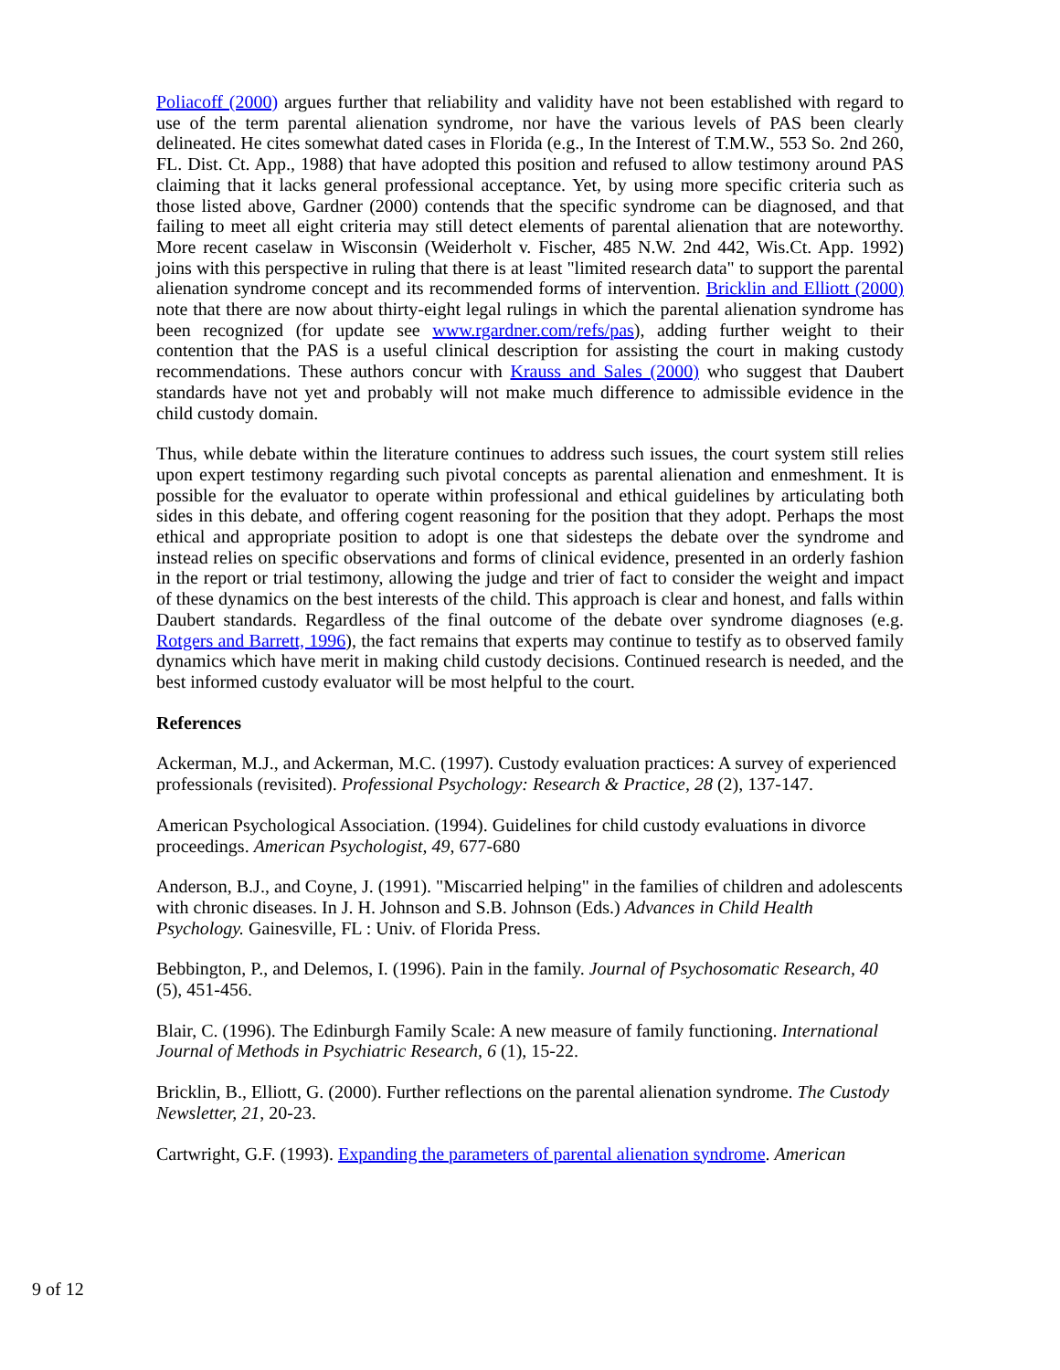Poliacoff (2000) argues further that reliability and validity have not been established with regard to use of the term parental alienation syndrome, nor have the various levels of PAS been clearly delineated. He cites somewhat dated cases in Florida (e.g., In the Interest of T.M.W., 553 So. 2nd 260, FL. Dist. Ct. App., 1988) that have adopted this position and refused to allow testimony around PAS claiming that it lacks general professional acceptance. Yet, by using more specific criteria such as those listed above, Gardner (2000) contends that the specific syndrome can be diagnosed, and that failing to meet all eight criteria may still detect elements of parental alienation that are noteworthy. More recent caselaw in Wisconsin (Weiderholt v. Fischer, 485 N.W. 2nd 442, Wis.Ct. App. 1992) joins with this perspective in ruling that there is at least "limited research data" to support the parental alienation syndrome concept and its recommended forms of intervention. Bricklin and Elliott (2000) note that there are now about thirty-eight legal rulings in which the parental alienation syndrome has been recognized (for update see www.rgardner.com/refs/pas), adding further weight to their contention that the PAS is a useful clinical description for assisting the court in making custody recommendations. These authors concur with Krauss and Sales (2000) who suggest that Daubert standards have not yet and probably will not make much difference to admissible evidence in the child custody domain.
Thus, while debate within the literature continues to address such issues, the court system still relies upon expert testimony regarding such pivotal concepts as parental alienation and enmeshment. It is possible for the evaluator to operate within professional and ethical guidelines by articulating both sides in this debate, and offering cogent reasoning for the position that they adopt. Perhaps the most ethical and appropriate position to adopt is one that sidesteps the debate over the syndrome and instead relies on specific observations and forms of clinical evidence, presented in an orderly fashion in the report or trial testimony, allowing the judge and trier of fact to consider the weight and impact of these dynamics on the best interests of the child. This approach is clear and honest, and falls within Daubert standards. Regardless of the final outcome of the debate over syndrome diagnoses (e.g. Rotgers and Barrett, 1996), the fact remains that experts may continue to testify as to observed family dynamics which have merit in making child custody decisions. Continued research is needed, and the best informed custody evaluator will be most helpful to the court.
References
Ackerman, M.J., and Ackerman, M.C. (1997). Custody evaluation practices: A survey of experienced professionals (revisited). Professional Psychology: Research & Practice, 28 (2), 137-147.
American Psychological Association. (1994). Guidelines for child custody evaluations in divorce proceedings. American Psychologist, 49, 677-680
Anderson, B.J., and Coyne, J. (1991). "Miscarried helping" in the families of children and adolescents with chronic diseases. In J. H. Johnson and S.B. Johnson (Eds.) Advances in Child Health Psychology. Gainesville, FL : Univ. of Florida Press.
Bebbington, P., and Delemos, I. (1996). Pain in the family. Journal of Psychosomatic Research, 40 (5), 451-456.
Blair, C. (1996). The Edinburgh Family Scale: A new measure of family functioning. International Journal of Methods in Psychiatric Research, 6 (1), 15-22.
Bricklin, B., Elliott, G. (2000). Further reflections on the parental alienation syndrome. The Custody Newsletter, 21, 20-23.
Cartwright, G.F. (1993). Expanding the parameters of parental alienation syndrome. American
9 of 12